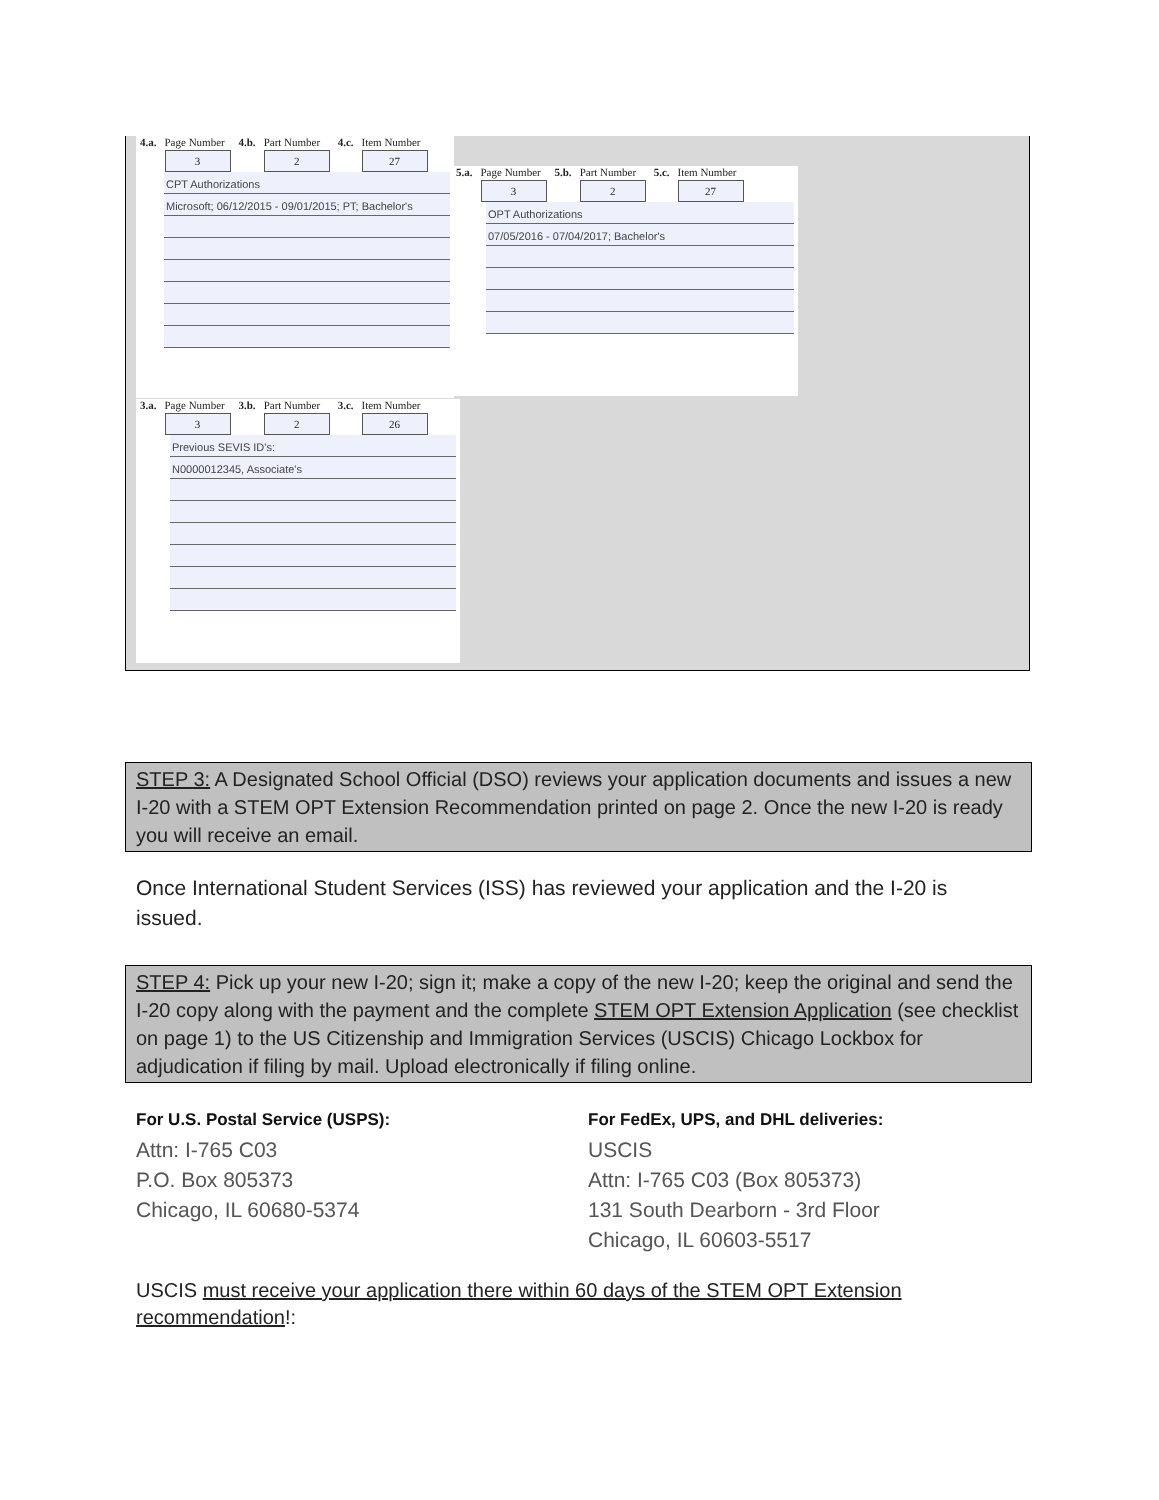4.a. Page Number
3
4.b. Part Number
2
4.c. Item Number
27
CPT Authorizations
Microsoft; 06/12/2015 - 09/01/2015; PT; Bachelor's
5.a. Page Number
3
5.b. Part Number
2
5.c. Item Number
27
OPT Authorizations
07/05/2016 - 07/04/2017; Bachelor's
3.a. Page Number
3
3.b. Part Number
2
3.c. Item Number
26
Previous SEVIS ID's:
N0000012345, Associate's
STEP 3: A Designated School Official (DSO) reviews your application documents and issues a new I-20 with a STEM OPT Extension Recommendation printed on page 2. Once the new I-20 is ready you will receive an email.
Once International Student Services (ISS) has reviewed your application and the I-20 is issued.
STEP 4: Pick up your new I-20; sign it; make a copy of the new I-20; keep the original and send the I-20 copy along with the payment and the complete STEM OPT Extension Application (see checklist on page 1) to the US Citizenship and Immigration Services (USCIS) Chicago Lockbox for adjudication if filing by mail. Upload electronically if filing online.
For U.S. Postal Service (USPS):
Attn: I-765 C03
P.O. Box 805373
Chicago, IL 60680-5374
For FedEx, UPS, and DHL deliveries:
USCIS
Attn: I-765 C03 (Box 805373)
131 South Dearborn - 3rd Floor
Chicago, IL 60603-5517
USCIS must receive your application there within 60 days of the STEM OPT Extension recommendation!: